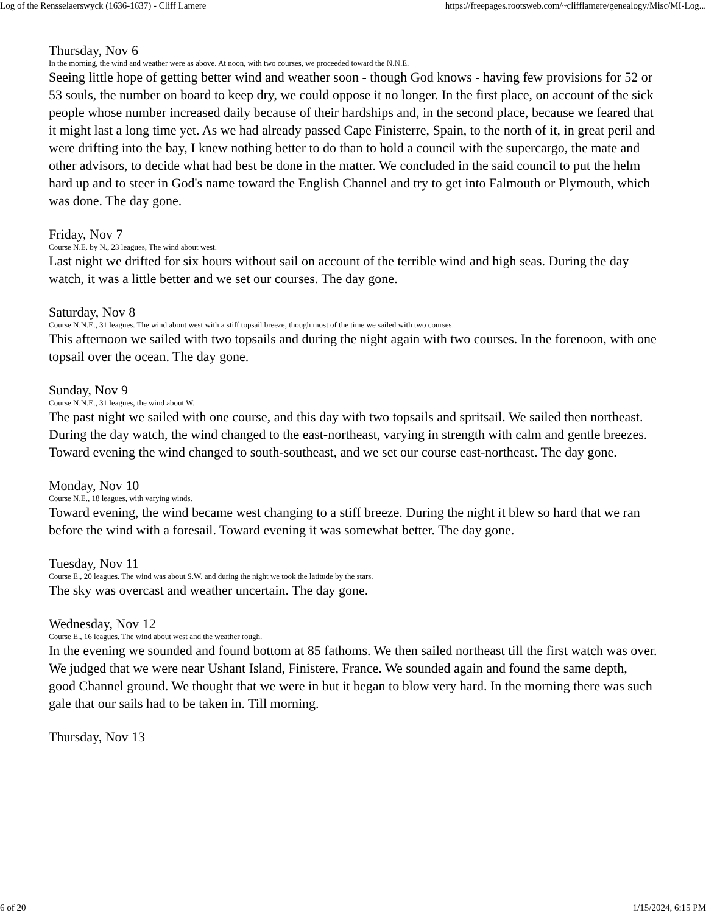Log of the Rensselaerswyck (1636-1637) - Cliff Lamere https://freepages.rootsweb.com/~clifflamere/genealogy/Misc/MI-Log...
Thursday, Nov 6
In the morning, the wind and weather were as above. At noon, with two courses, we proceeded toward the N.N.E.
Seeing little hope of getting better wind and weather soon - though God knows - having few provisions for 52 or 53 souls, the number on board to keep dry, we could oppose it no longer. In the first place, on account of the sick people whose number increased daily because of their hardships and, in the second place, because we feared that it might last a long time yet. As we had already passed Cape Finisterre, Spain, to the north of it, in great peril and were drifting into the bay, I knew nothing better to do than to hold a council with the supercargo, the mate and other advisors, to decide what had best be done in the matter. We concluded in the said council to put the helm hard up and to steer in God's name toward the English Channel and try to get into Falmouth or Plymouth, which was done. The day gone.
Friday, Nov 7
Course N.E. by N., 23 leagues, The wind about west.
Last night we drifted for six hours without sail on account of the terrible wind and high seas. During the day watch, it was a little better and we set our courses. The day gone.
Saturday, Nov 8
Course N.N.E., 31 leagues. The wind about west with a stiff topsail breeze, though most of the time we sailed with two courses.
This afternoon we sailed with two topsails and during the night again with two courses. In the forenoon, with one topsail over the ocean. The day gone.
Sunday, Nov 9
Course N.N.E., 31 leagues, the wind about W.
The past night we sailed with one course, and this day with two topsails and spritsail. We sailed then northeast. During the day watch, the wind changed to the east-northeast, varying in strength with calm and gentle breezes. Toward evening the wind changed to south-southeast, and we set our course east-northeast. The day gone.
Monday, Nov 10
Course N.E., 18 leagues, with varying winds.
Toward evening, the wind became west changing to a stiff breeze. During the night it blew so hard that we ran before the wind with a foresail. Toward evening it was somewhat better. The day gone.
Tuesday, Nov 11
Course E., 20 leagues. The wind was about S.W. and during the night we took the latitude by the stars.
The sky was overcast and weather uncertain. The day gone.
Wednesday, Nov 12
Course E., 16 leagues. The wind about west and the weather rough.
In the evening we sounded and found bottom at 85 fathoms. We then sailed northeast till the first watch was over. We judged that we were near Ushant Island, Finistere, France. We sounded again and found the same depth, good Channel ground. We thought that we were in but it began to blow very hard. In the morning there was such gale that our sails had to be taken in. Till morning.
Thursday, Nov 13
6 of 20 1/15/2024, 6:15 PM